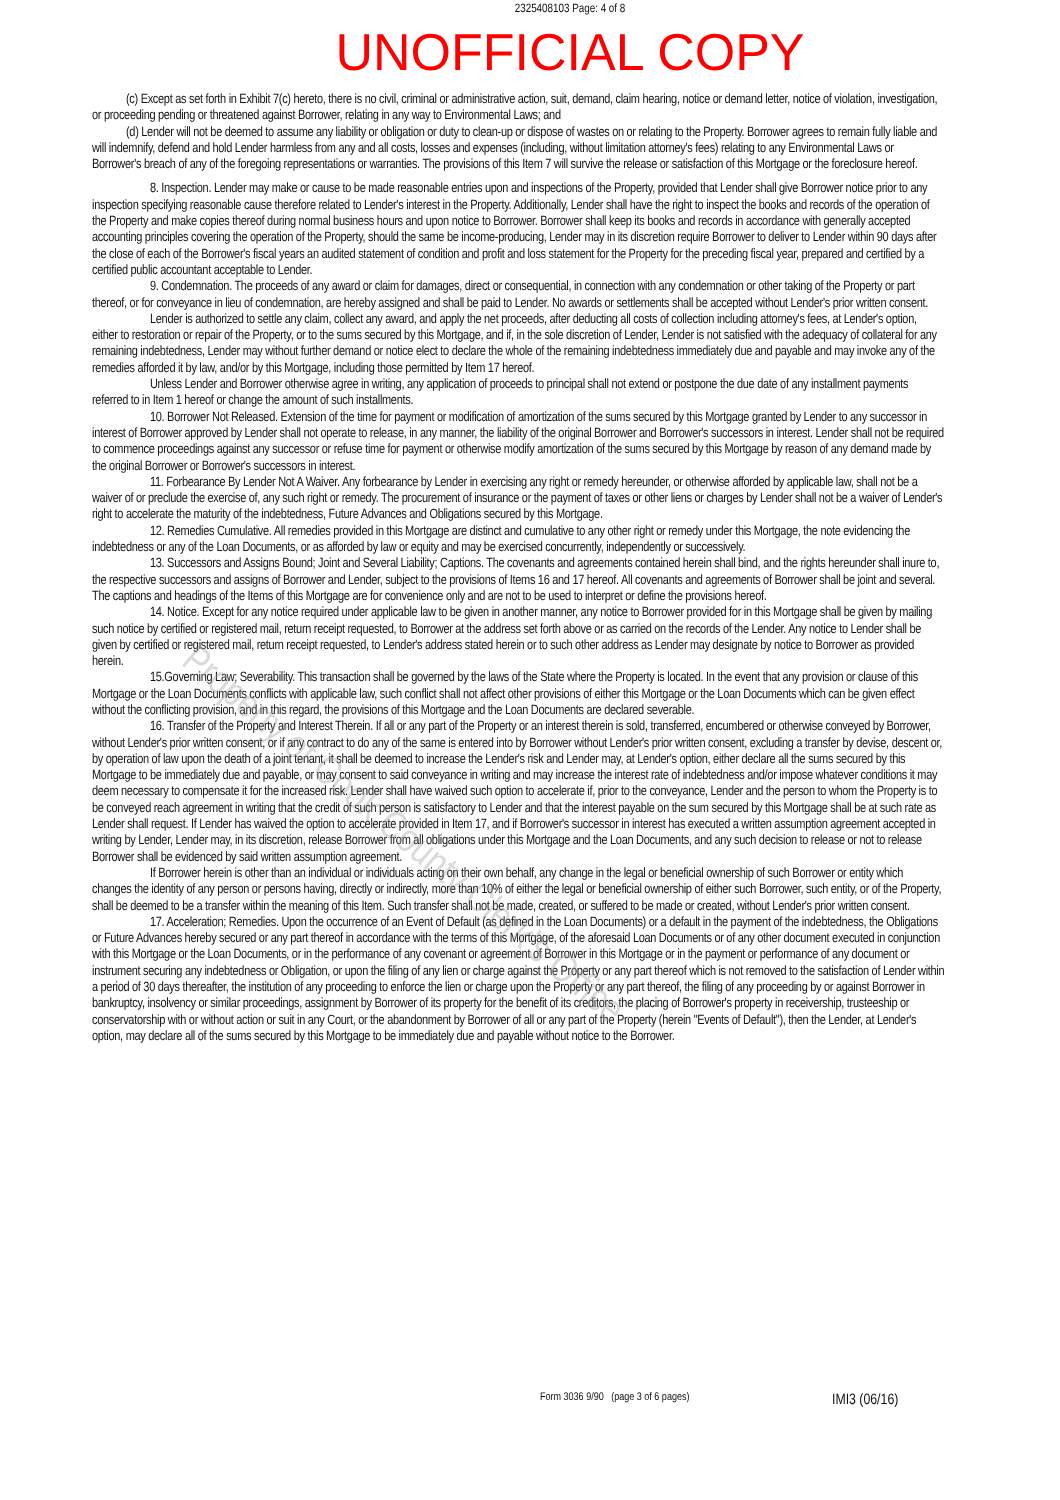2325408103 Page: 4 of 8
UNOFFICIAL COPY
(c) Except as set forth in Exhibit 7(c) hereto, there is no civil, criminal or administrative action, suit, demand, claim hearing, notice or demand letter, notice of violation, investigation, or proceeding pending or threatened against Borrower, relating in any way to Environmental Laws; and
(d) Lender will not be deemed to assume any liability or obligation or duty to clean-up or dispose of wastes on or relating to the Property. Borrower agrees to remain fully liable and will indemnify, defend and hold Lender harmless from any and all costs, losses and expenses (including, without limitation attorney's fees) relating to any Environmental Laws or Borrower's breach of any of the foregoing representations or warranties. The provisions of this Item 7 will survive the release or satisfaction of this Mortgage or the foreclosure hereof.
8. Inspection. Lender may make or cause to be made reasonable entries upon and inspections of the Property, provided that Lender shall give Borrower notice prior to any inspection specifying reasonable cause therefore related to Lender's interest in the Property. Additionally, Lender shall have the right to inspect the books and records of the operation of the Property and make copies thereof during normal business hours and upon notice to Borrower. Borrower shall keep its books and records in accordance with generally accepted accounting principles covering the operation of the Property, should the same be income-producing, Lender may in its discretion require Borrower to deliver to Lender within 90 days after the close of each of the Borrower's fiscal years an audited statement of condition and profit and loss statement for the Property for the preceding fiscal year, prepared and certified by a certified public accountant acceptable to Lender.
9. Condemnation. The proceeds of any award or claim for damages, direct or consequential, in connection with any condemnation or other taking of the Property or part thereof, or for conveyance in lieu of condemnation, are hereby assigned and shall be paid to Lender. No awards or settlements shall be accepted without Lender's prior written consent.
Lender is authorized to settle any claim, collect any award, and apply the net proceeds, after deducting all costs of collection including attorney's fees, at Lender's option, either to restoration or repair of the Property, or to the sums secured by this Mortgage, and if, in the sole discretion of Lender, Lender is not satisfied with the adequacy of collateral for any remaining indebtedness, Lender may without further demand or notice elect to declare the whole of the remaining indebtedness immediately due and payable and may invoke any of the remedies afforded it by law, and/or by this Mortgage, including those permitted by Item 17 hereof.
Unless Lender and Borrower otherwise agree in writing, any application of proceeds to principal shall not extend or postpone the due date of any installment payments referred to in Item 1 hereof or change the amount of such installments.
10. Borrower Not Released. Extension of the time for payment or modification of amortization of the sums secured by this Mortgage granted by Lender to any successor in interest of Borrower approved by Lender shall not operate to release, in any manner, the liability of the original Borrower and Borrower's successors in interest. Lender shall not be required to commence proceedings against any successor or refuse time for payment or otherwise modify amortization of the sums secured by this Mortgage by reason of any demand made by the original Borrower or Borrower's successors in interest.
11. Forbearance By Lender Not A Waiver. Any forbearance by Lender in exercising any right or remedy hereunder, or otherwise afforded by applicable law, shall not be a waiver of or preclude the exercise of, any such right or remedy. The procurement of insurance or the payment of taxes or other liens or charges by Lender shall not be a waiver of Lender's right to accelerate the maturity of the indebtedness, Future Advances and Obligations secured by this Mortgage.
12. Remedies Cumulative. All remedies provided in this Mortgage are distinct and cumulative to any other right or remedy under this Mortgage, the note evidencing the indebtedness or any of the Loan Documents, or as afforded by law or equity and may be exercised concurrently, independently or successively.
13. Successors and Assigns Bound; Joint and Several Liability; Captions. The covenants and agreements contained herein shall bind, and the rights hereunder shall inure to, the respective successors and assigns of Borrower and Lender, subject to the provisions of Items 16 and 17 hereof. All covenants and agreements of Borrower shall be joint and several. The captions and headings of the Items of this Mortgage are for convenience only and are not to be used to interpret or define the provisions hereof.
14. Notice. Except for any notice required under applicable law to be given in another manner, any notice to Borrower provided for in this Mortgage shall be given by mailing such notice by certified or registered mail, return receipt requested, to Borrower at the address set forth above or as carried on the records of the Lender. Any notice to Lender shall be given by certified or registered mail, return receipt requested, to Lender's address stated herein or to such other address as Lender may designate by notice to Borrower as provided herein.
15.Governing Law; Severability. This transaction shall be governed by the laws of the State where the Property is located. In the event that any provision or clause of this Mortgage or the Loan Documents conflicts with applicable law, such conflict shall not affect other provisions of either this Mortgage or the Loan Documents which can be given effect without the conflicting provision, and in this regard, the provisions of this Mortgage and the Loan Documents are declared severable.
16. Transfer of the Property and Interest Therein. If all or any part of the Property or an interest therein is sold, transferred, encumbered or otherwise conveyed by Borrower, without Lender's prior written consent, or if any contract to do any of the same is entered into by Borrower without Lender's prior written consent, excluding a transfer by devise, descent or, by operation of law upon the death of a joint tenant, it shall be deemed to increase the Lender's risk and Lender may, at Lender's option, either declare all the sums secured by this Mortgage to be immediately due and payable, or may consent to said conveyance in writing and may increase the interest rate of indebtedness and/or impose whatever conditions it may deem necessary to compensate it for the increased risk. Lender shall have waived such option to accelerate if, prior to the conveyance, Lender and the person to whom the Property is to be conveyed reach agreement in writing that the credit of such person is satisfactory to Lender and that the interest payable on the sum secured by this Mortgage shall be at such rate as Lender shall request. If Lender has waived the option to accelerate provided in Item 17, and if Borrower's successor in interest has executed a written assumption agreement accepted in writing by Lender, Lender may, in its discretion, release Borrower from all obligations under this Mortgage and the Loan Documents, and any such decision to release or not to release Borrower shall be evidenced by said written assumption agreement.
If Borrower herein is other than an individual or individuals acting on their own behalf, any change in the legal or beneficial ownership of such Borrower or entity which changes the identity of any person or persons having, directly or indirectly, more than 10% of either the legal or beneficial ownership of either such Borrower, such entity, or of the Property, shall be deemed to be a transfer within the meaning of this Item. Such transfer shall not be made, created, or suffered to be made or created, without Lender's prior written consent.
17. Acceleration; Remedies. Upon the occurrence of an Event of Default (as defined in the Loan Documents) or a default in the payment of the indebtedness, the Obligations or Future Advances hereby secured or any part thereof in accordance with the terms of this Mortgage, of the aforesaid Loan Documents or of any other document executed in conjunction with this Mortgage or the Loan Documents, or in the performance of any covenant or agreement of Borrower in this Mortgage or in the payment or performance of any document or instrument securing any indebtedness or Obligation, or upon the filing of any lien or charge against the Property or any part thereof which is not removed to the satisfaction of Lender within a period of 30 days thereafter, the institution of any proceeding to enforce the lien or charge upon the Property or any part thereof, the filing of any proceeding by or against Borrower in bankruptcy, insolvency or similar proceedings, assignment by Borrower of its property for the benefit of its creditors, the placing of Borrower's property in receivership, trusteeship or conservatorship with or without action or suit in any Court, or the abandonment by Borrower of all or any part of the Property (herein "Events of Default"), then the Lender, at Lender's option, may declare all of the sums secured by this Mortgage to be immediately due and payable without notice to the Borrower.
Form 3036 9/90 (page 3 of 6 pages)
IMI3 (06/16)
Property of Cook County Clerk's Office